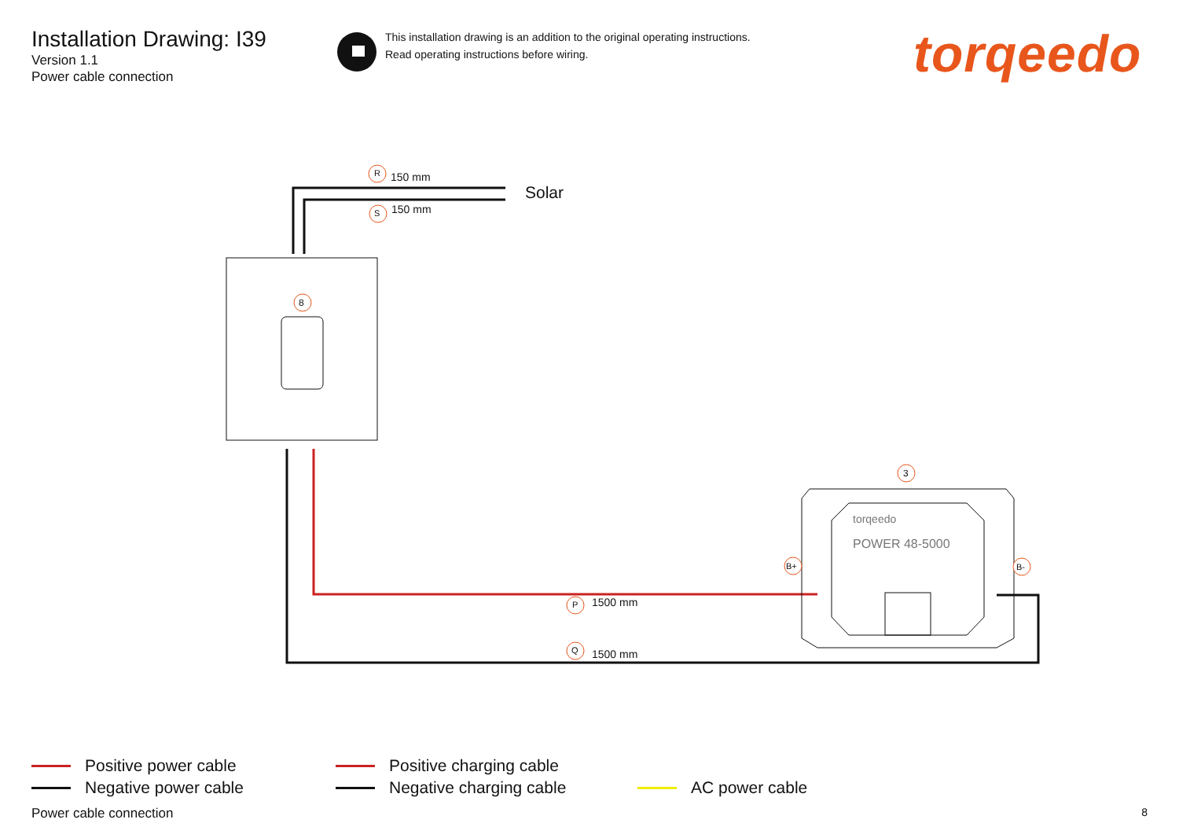Installation Drawing: I39
Version 1.1
Power cable connection
This installation drawing is an addition to the original operating instructions.
Read operating instructions before wiring.
torqeedo
R 150 mm
Solar
S 150 mm
8
3
torqeedo
POWER 48-5000
B+ B-
P 1500 mm
Q 1500 mm
Positive power cable
Negative power cable
Positive charging cable
Negative charging cable
AC power cable
Power cable connection 8